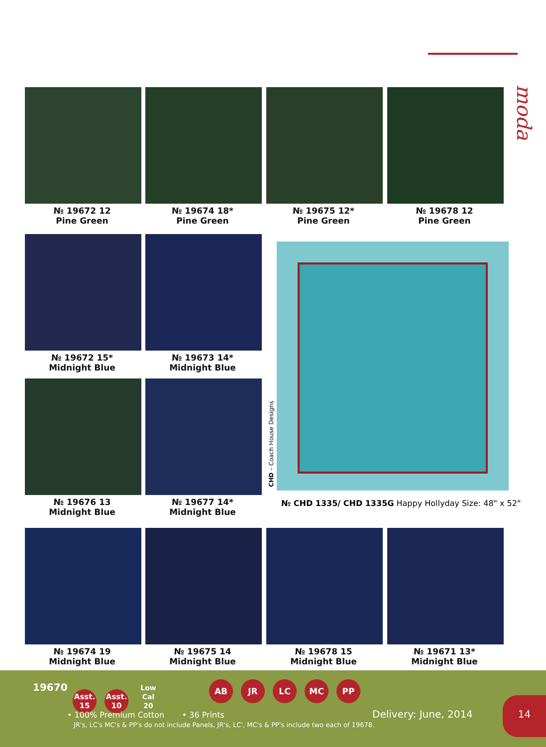moda
№ 19672 12
Pine Green
№ 19674 18*
Pine Green
№ 19675 12*
Pine Green
№ 19678 12
Pine Green
№ 19672 15*
Midnight Blue
№ 19673 14*
Midnight Blue
№ 19676 13
Midnight Blue
№ 19677 14*
Midnight Blue
CHD – Coach House Designs
№ CHD 1335/ CHD 1335G Happy Hollyday Size: 48" x 52"
№ 19674 19
Midnight Blue
№ 19675 14
Midnight Blue
№ 19678 15
Midnight Blue
№ 19671 13*
Midnight Blue
19670
Asst.
15 Asst.
10 Low Cal
20
AB JR LC MC PP
• 100% Premium Cotton • 36 Prints
Delivery: June, 2014
JR's, LC's MC's & PP's do not include Panels, JR's, LC', MC's & PP's include two each of 19678.
14